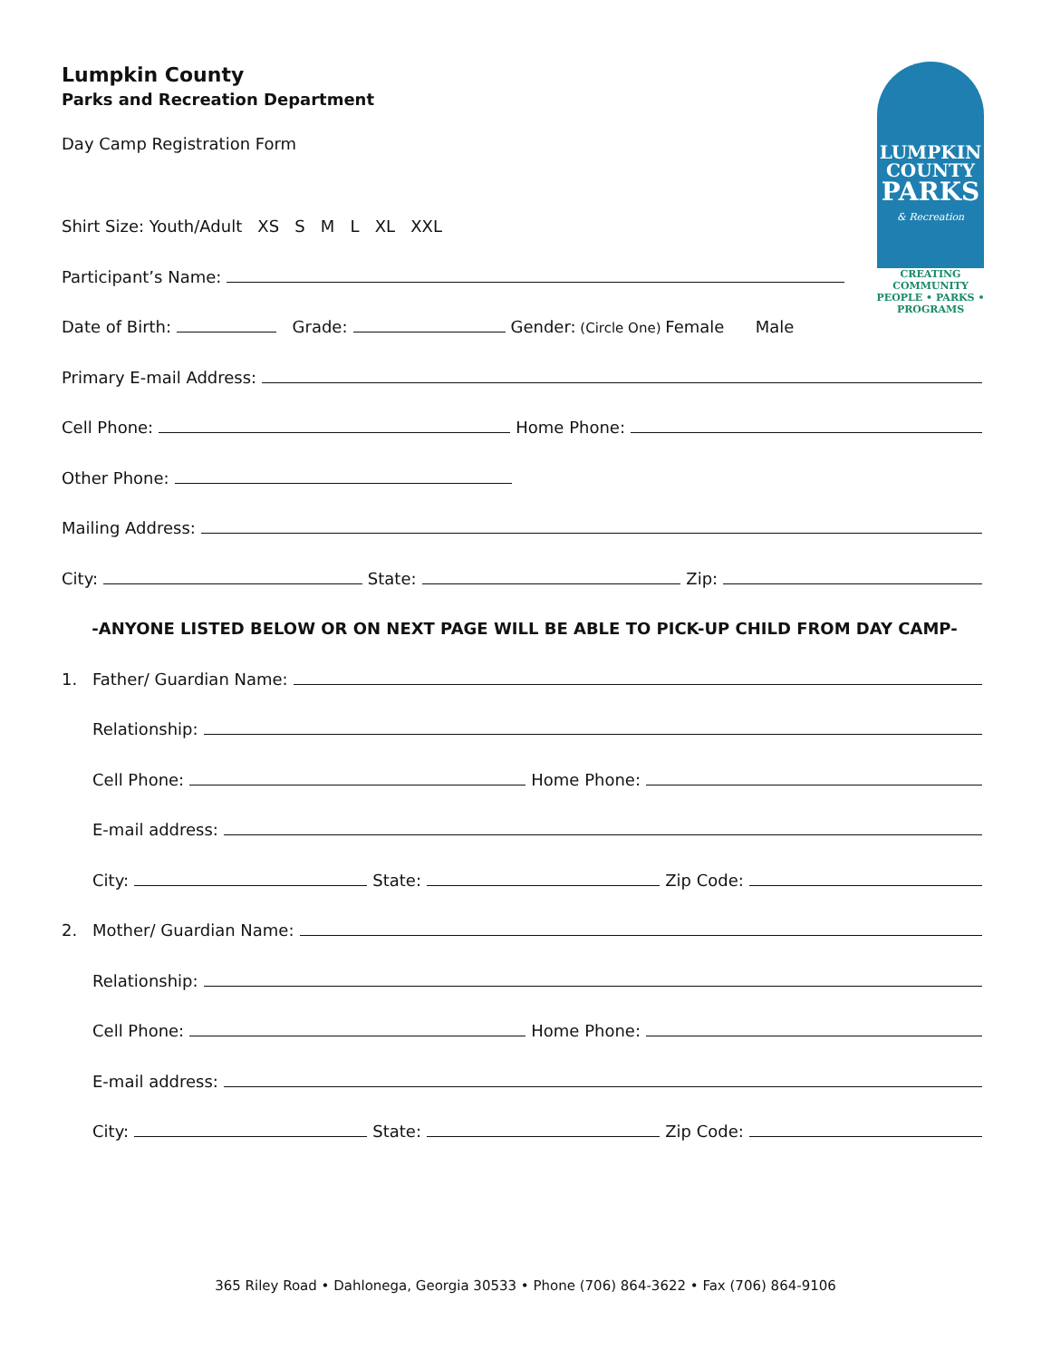LUMPKIN
COUNTY
PARKS
& Recreation
CREATING
COMMUNITY
PEOPLE • PARKS • PROGRAMS
Lumpkin County
Parks and Recreation Department
Day Camp Registration Form
Shirt Size: Youth/Adult XS S M L XL XXL
Participant’s Name:
Date of Birth: Grade: Gender: (Circle One) Female Male
Primary E-mail Address:
Cell Phone: Home Phone:
Other Phone:
Mailing Address:
City: State: Zip:
-ANYONE LISTED BELOW OR ON NEXT PAGE WILL BE ABLE TO PICK-UP CHILD FROM DAY CAMP-
1. Father/ Guardian Name:
Relationship:
Cell Phone: Home Phone:
E-mail address:
City: State: Zip Code:
2. Mother/ Guardian Name:
Relationship:
Cell Phone: Home Phone:
E-mail address:
City: State: Zip Code:
365 Riley Road • Dahlonega, Georgia 30533 • Phone (706) 864-3622 • Fax (706) 864-9106